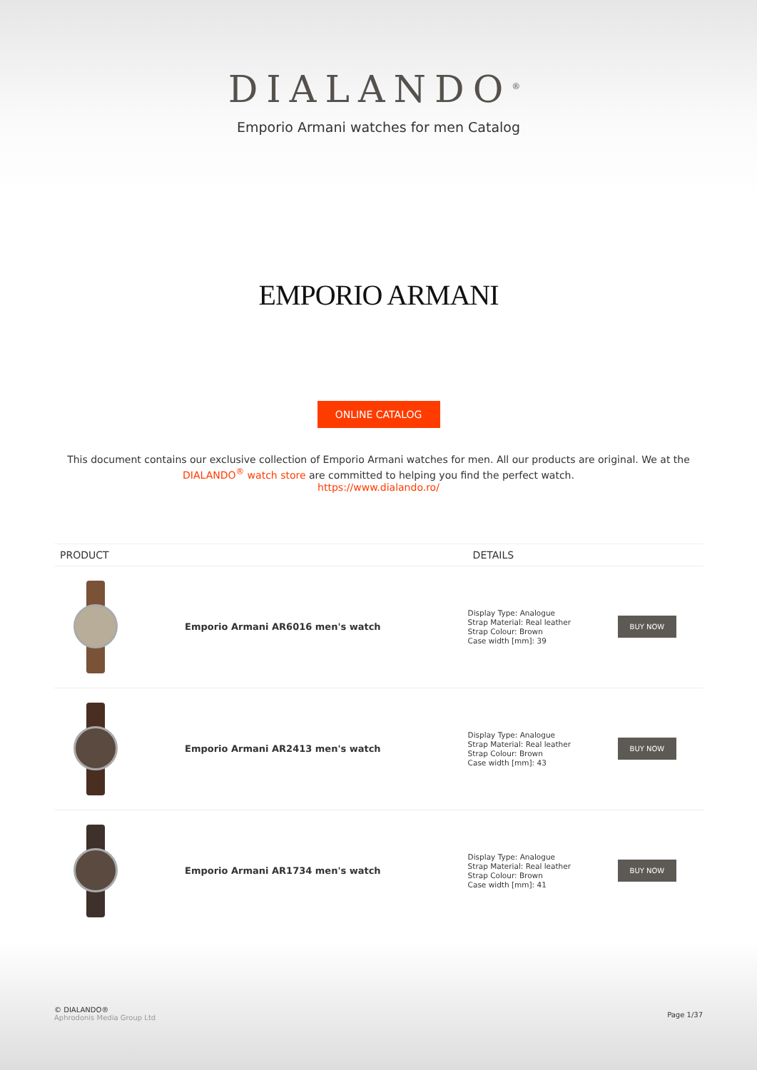DIALANDO<sup>®</sup>
Emporio Armani watches for men Catalog
EMPORIO ARMANI
ONLINE CATALOG
This document contains our exclusive collection of Emporio Armani watches for men. All our products are original. We at the DIALANDO<sup>®</sup> watch store are committed to helping you find the perfect watch.
https://www.dialando.ro/
| PRODUCT | | DETAILS | |
| --- | --- | --- | --- |
| | Emporio Armani AR6016 men's watch | Display Type: Analogue Strap Material: Real leather Strap Colour: Brown Case width [mm]: 39 | BUY NOW |
| | Emporio Armani AR2413 men's watch | Display Type: Analogue Strap Material: Real leather Strap Colour: Brown Case width [mm]: 43 | BUY NOW |
| | Emporio Armani AR1734 men's watch | Display Type: Analogue Strap Material: Real leather Strap Colour: Brown Case width [mm]: 41 | BUY NOW |
© DIALANDO®
Aphrodonis Media Group Ltd
Page 1/37